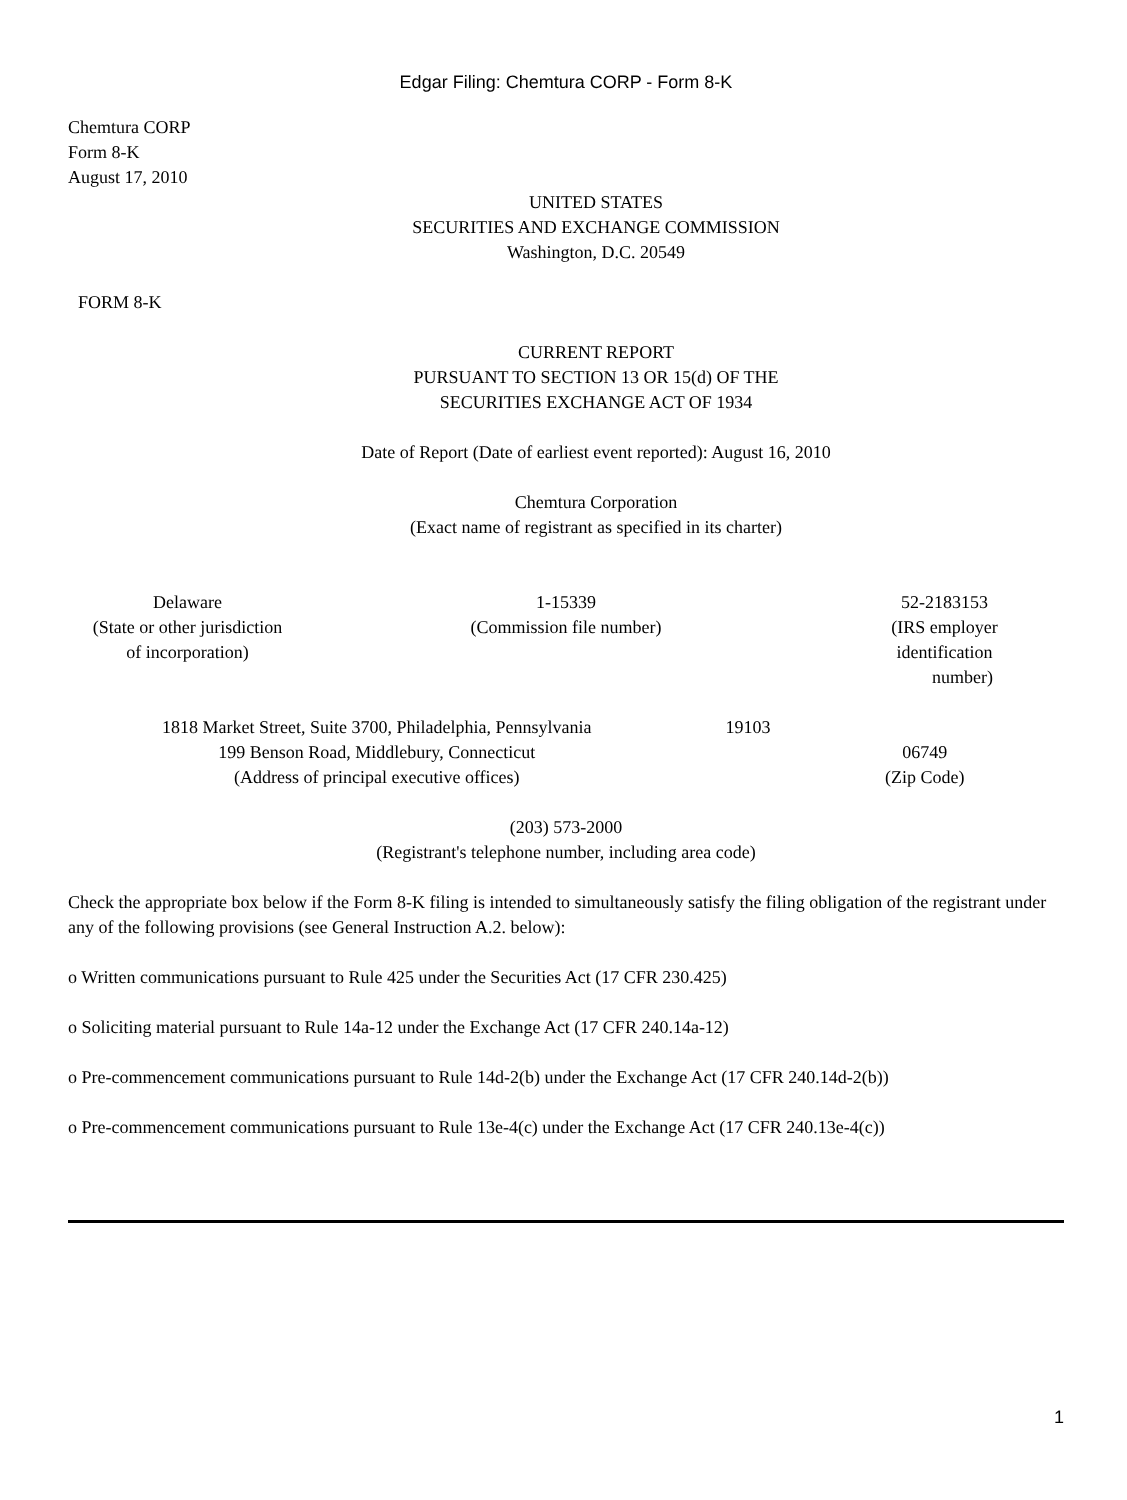Edgar Filing: Chemtura CORP - Form 8-K
Chemtura CORP
Form 8-K
August 17, 2010
UNITED STATES
SECURITIES AND EXCHANGE COMMISSION
Washington, D.C. 20549
FORM 8-K
CURRENT REPORT
PURSUANT TO SECTION 13 OR 15(d) OF THE
SECURITIES EXCHANGE ACT OF 1934
Date of Report (Date of earliest event reported): August 16, 2010
Chemtura Corporation
(Exact name of registrant as specified in its charter)
| Delaware (State or other jurisdiction of incorporation) | 1-15339 (Commission file number) | 52-2183153 (IRS employer identification number) |
| 1818 Market Street, Suite 3700, Philadelphia, Pennsylvania | 19103 |
| 199 Benson Road, Middlebury, Connecticut | 06749 |
| (Address of principal executive offices) | (Zip Code) |
(203) 573-2000
(Registrant's telephone number, including area code)
Check the appropriate box below if the Form 8-K filing is intended to simultaneously satisfy the filing obligation of the registrant under any of the following provisions (see General Instruction A.2. below):
o Written communications pursuant to Rule 425 under the Securities Act (17 CFR 230.425)
o Soliciting material pursuant to Rule 14a-12 under the Exchange Act (17 CFR 240.14a-12)
o Pre-commencement communications pursuant to Rule 14d-2(b) under the Exchange Act (17 CFR 240.14d-2(b))
o Pre-commencement communications pursuant to Rule 13e-4(c) under the Exchange Act (17 CFR 240.13e-4(c))
1